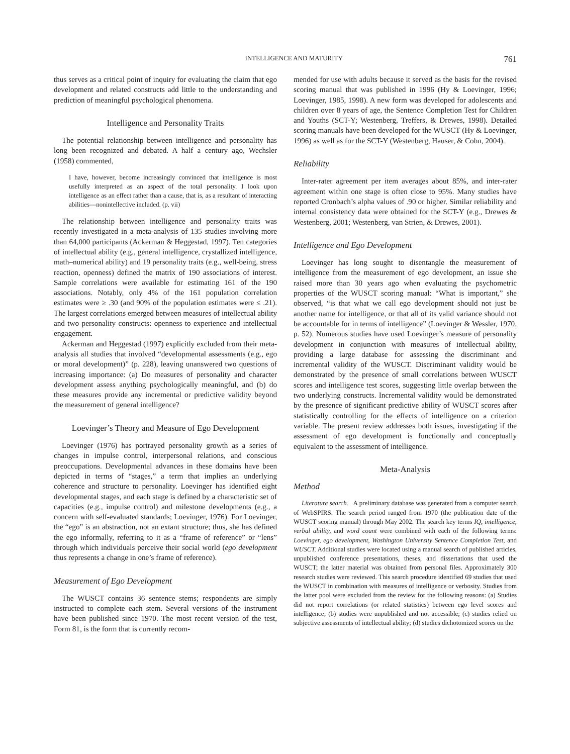INTELLIGENCE AND MATURITY 761
thus serves as a critical point of inquiry for evaluating the claim that ego development and related constructs add little to the understanding and prediction of meaningful psychological phenomena.
Intelligence and Personality Traits
The potential relationship between intelligence and personality has long been recognized and debated. A half a century ago, Wechsler (1958) commented,
I have, however, become increasingly convinced that intelligence is most usefully interpreted as an aspect of the total personality. I look upon intelligence as an effect rather than a cause, that is, as a resultant of interacting abilities—nonintellective included. (p. vii)
The relationship between intelligence and personality traits was recently investigated in a meta-analysis of 135 studies involving more than 64,000 participants (Ackerman & Heggestad, 1997). Ten categories of intellectual ability (e.g., general intelligence, crystallized intelligence, math–numerical ability) and 19 personality traits (e.g., well-being, stress reaction, openness) defined the matrix of 190 associations of interest. Sample correlations were available for estimating 161 of the 190 associations. Notably, only 4% of the 161 population correlation estimates were ≥ .30 (and 90% of the population estimates were ≤ .21). The largest correlations emerged between measures of intellectual ability and two personality constructs: openness to experience and intellectual engagement.
Ackerman and Heggestad (1997) explicitly excluded from their meta-analysis all studies that involved “developmental assessments (e.g., ego or moral development)” (p. 228), leaving unanswered two questions of increasing importance: (a) Do measures of personality and character development assess anything psychologically meaningful, and (b) do these measures provide any incremental or predictive validity beyond the measurement of general intelligence?
Loevinger’s Theory and Measure of Ego Development
Loevinger (1976) has portrayed personality growth as a series of changes in impulse control, interpersonal relations, and conscious preoccupations. Developmental advances in these domains have been depicted in terms of “stages,” a term that implies an underlying coherence and structure to personality. Loevinger has identified eight developmental stages, and each stage is defined by a characteristic set of capacities (e.g., impulse control) and milestone developments (e.g., a concern with self-evaluated standards; Loevinger, 1976). For Loevinger, the “ego” is an abstraction, not an extant structure; thus, she has defined the ego informally, referring to it as a “frame of reference” or “lens” through which individuals perceive their social world (ego development thus represents a change in one’s frame of reference).
Measurement of Ego Development
The WUSCT contains 36 sentence stems; respondents are simply instructed to complete each stem. Several versions of the instrument have been published since 1970. The most recent version of the test, Form 81, is the form that is currently recom-
mended for use with adults because it served as the basis for the revised scoring manual that was published in 1996 (Hy & Loevinger, 1996; Loevinger, 1985, 1998). A new form was developed for adolescents and children over 8 years of age, the Sentence Completion Test for Children and Youths (SCT-Y; Westenberg, Treffers, & Drewes, 1998). Detailed scoring manuals have been developed for the WUSCT (Hy & Loevinger, 1996) as well as for the SCT-Y (Westenberg, Hauser, & Cohn, 2004).
Reliability
Inter-rater agreement per item averages about 85%, and inter-rater agreement within one stage is often close to 95%. Many studies have reported Cronbach’s alpha values of .90 or higher. Similar reliability and internal consistency data were obtained for the SCT-Y (e.g., Drewes & Westenberg, 2001; Westenberg, van Strien, & Drewes, 2001).
Intelligence and Ego Development
Loevinger has long sought to disentangle the measurement of intelligence from the measurement of ego development, an issue she raised more than 30 years ago when evaluating the psychometric properties of the WUSCT scoring manual: “What is important,” she observed, “is that what we call ego development should not just be another name for intelligence, or that all of its valid variance should not be accountable for in terms of intelligence” (Loevinger & Wessler, 1970, p. 52). Numerous studies have used Loevinger’s measure of personality development in conjunction with measures of intellectual ability, providing a large database for assessing the discriminant and incremental validity of the WUSCT. Discriminant validity would be demonstrated by the presence of small correlations between WUSCT scores and intelligence test scores, suggesting little overlap between the two underlying constructs. Incremental validity would be demonstrated by the presence of significant predictive ability of WUSCT scores after statistically controlling for the effects of intelligence on a criterion variable. The present review addresses both issues, investigating if the assessment of ego development is functionally and conceptually equivalent to the assessment of intelligence.
Meta-Analysis
Method
Literature search. A preliminary database was generated from a computer search of WebSPIRS. The search period ranged from 1970 (the publication date of the WUSCT scoring manual) through May 2002. The search key terms IQ, intelligence, verbal ability, and word count were combined with each of the following terms: Loevinger, ego development, Washington University Sentence Completion Test, and WUSCT. Additional studies were located using a manual search of published articles, unpublished conference presentations, theses, and dissertations that used the WUSCT; the latter material was obtained from personal files. Approximately 300 research studies were reviewed. This search procedure identified 69 studies that used the WUSCT in combination with measures of intelligence or verbosity. Studies from the latter pool were excluded from the review for the following reasons: (a) Studies did not report correlations (or related statistics) between ego level scores and intelligence; (b) studies were unpublished and not accessible; (c) studies relied on subjective assessments of intellectual ability; (d) studies dichotomized scores on the